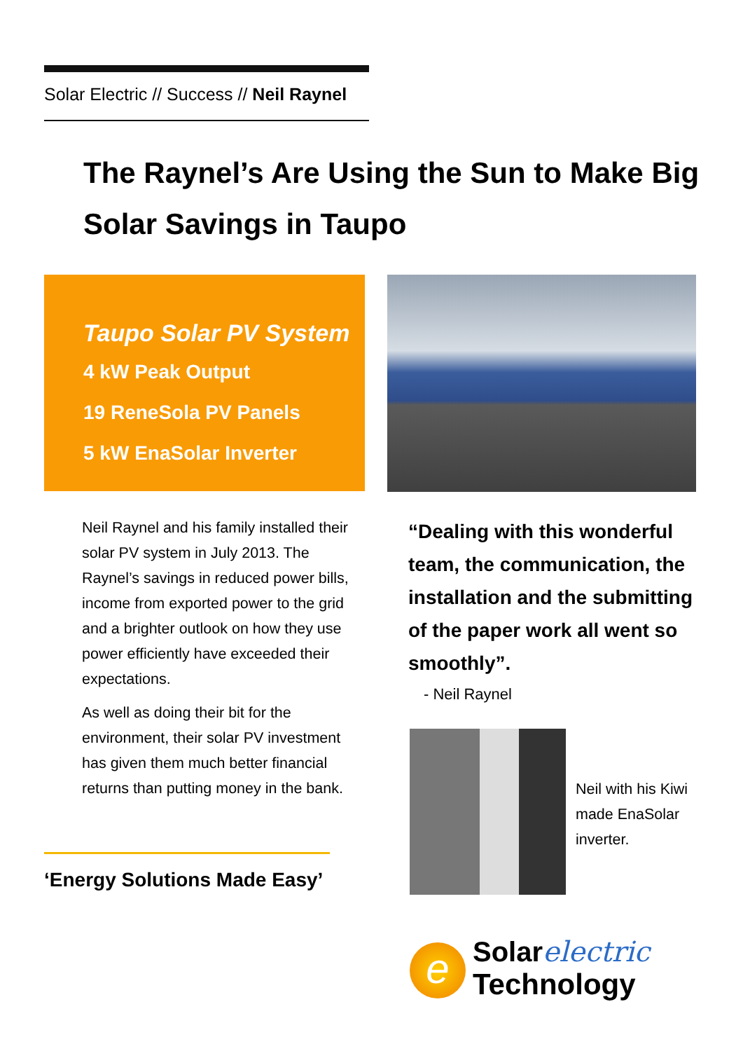Solar Electric // Success // Neil Raynel
The Raynel’s Are Using the Sun to Make Big Solar Savings in Taupo
Taupo Solar PV System
4 kW Peak Output
19 ReneSola PV Panels
5 kW EnaSolar Inverter
Neil Raynel and his family installed their solar PV system in July 2013. The Raynel’s savings in reduced power bills, income from exported power to the grid and a brighter outlook on how they use power efficiently have exceeded their expectations.
As well as doing their bit for the environment, their solar PV investment has given them much better financial returns than putting money in the bank.
“Dealing with this wonderful team, the communication, the installation and the submitting of the paper work all went so smoothly”.
- Neil Raynel
Neil with his Kiwi made EnaSolar inverter.
‘Energy Solutions Made Easy’
e
Solarelectric
Technology